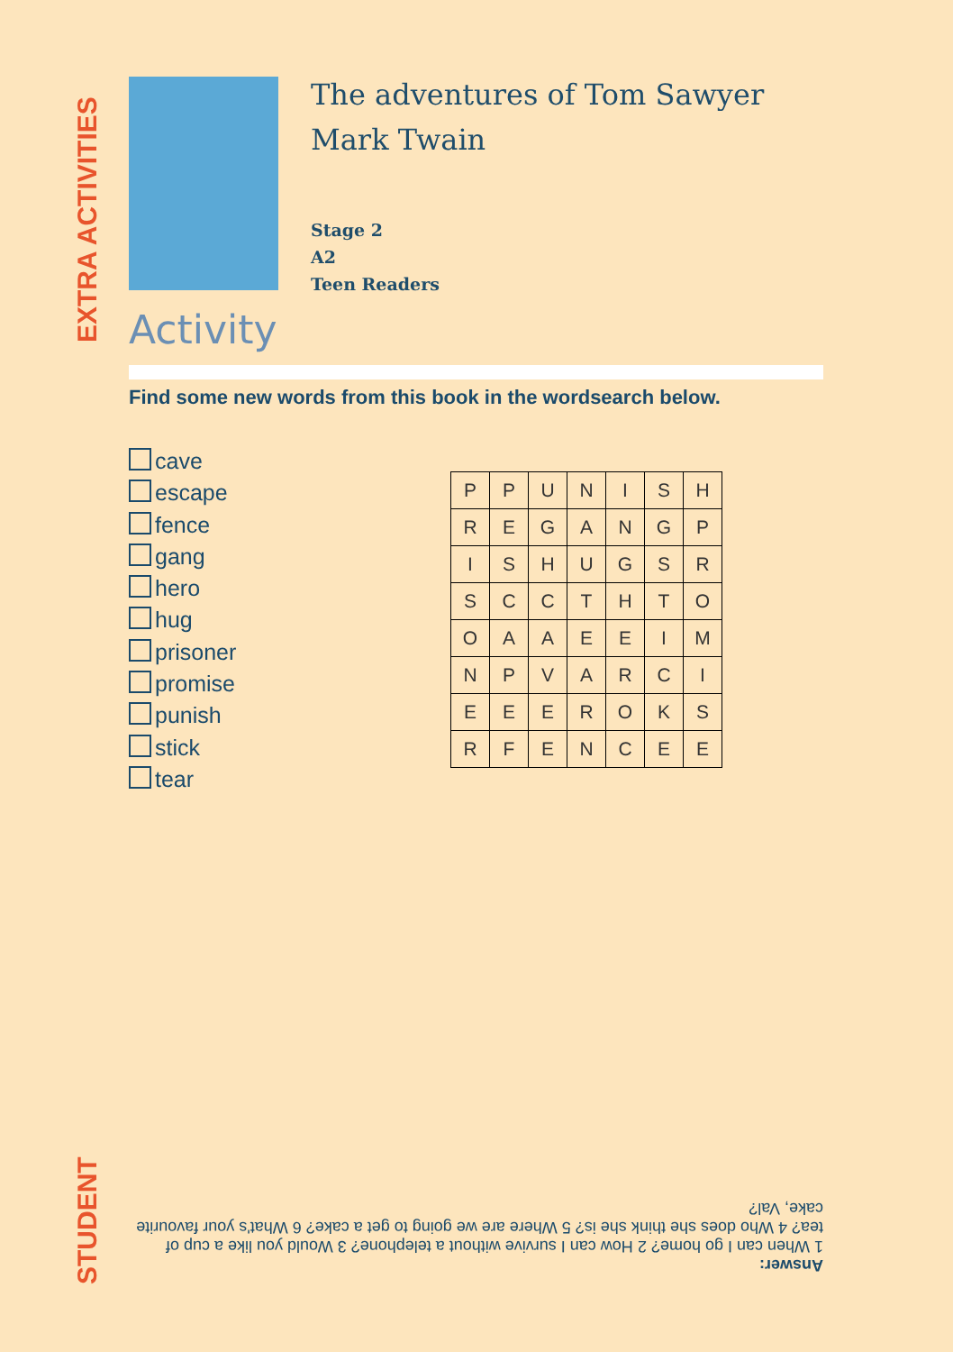EXTRA ACTIVITIES
STUDENT
The adventures of Tom Sawyer
Mark Twain
Stage 2
A2
Teen Readers
Activity
Find some new words from this book in the wordsearch below.
cave
escape
fence
gang
hero
hug
prisoner
promise
punish
stick
tear
| P | P | U | N | I | S | H |
| R | E | G | A | N | G | P |
| I | S | H | U | G | S | R |
| S | C | C | T | H | T | O |
| O | A | A | E | E | I | M |
| N | P | V | A | R | C | I |
| E | E | E | R | O | K | S |
| R | F | E | N | C | E | E |
Answer:
1 When can I go home? 2 How can I survive without a telephone? 3 Would you like a cup of tea? 4 Who does she think she is? 5 Where are we going to get a cake? 6 What's your favourite cake, Val?